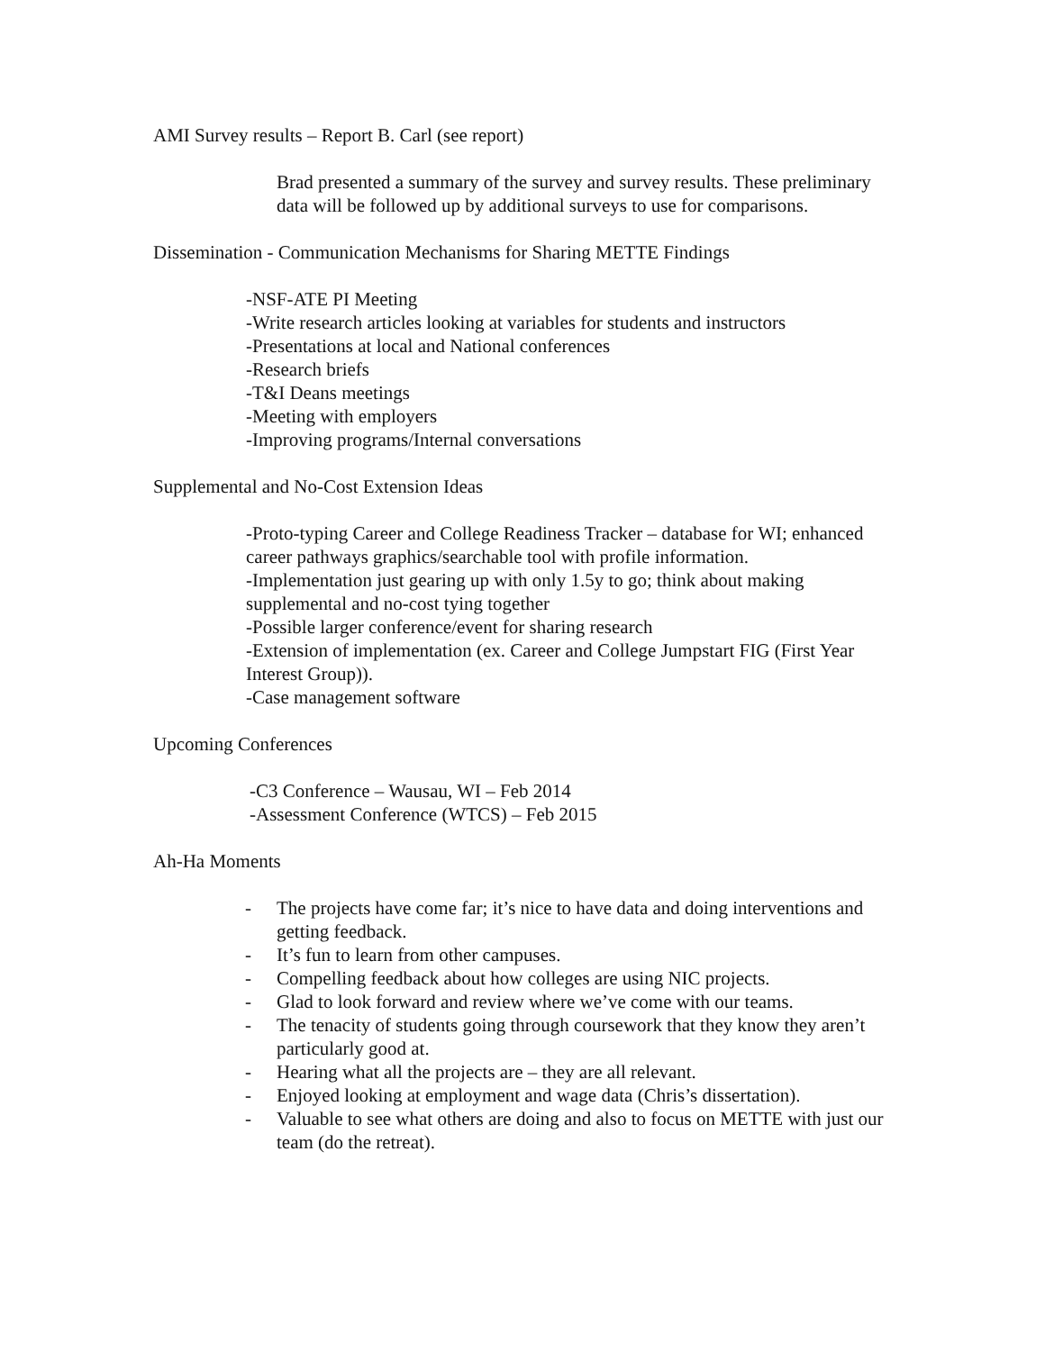AMI Survey results – Report B. Carl (see report)
Brad presented a summary of the survey and survey results. These preliminary data will be followed up by additional surveys to use for comparisons.
Dissemination - Communication Mechanisms for Sharing METTE Findings
-NSF-ATE PI Meeting
-Write research articles looking at variables for students and instructors
-Presentations at local and National conferences
-Research briefs
-T&I Deans meetings
-Meeting with employers
-Improving programs/Internal conversations
Supplemental and No-Cost Extension Ideas
-Proto-typing Career and College Readiness Tracker – database for WI; enhanced career pathways graphics/searchable tool with profile information.
-Implementation just gearing up with only 1.5y to go; think about making supplemental and no-cost tying together
-Possible larger conference/event for sharing research
-Extension of implementation (ex. Career and College Jumpstart FIG (First Year Interest Group)).
-Case management software
Upcoming Conferences
-C3 Conference – Wausau, WI – Feb 2014
-Assessment Conference (WTCS) – Feb 2015
Ah-Ha Moments
- The projects have come far; it’s nice to have data and doing interventions and getting feedback.
- It’s fun to learn from other campuses.
- Compelling feedback about how colleges are using NIC projects.
- Glad to look forward and review where we’ve come with our teams.
- The tenacity of students going through coursework that they know they aren’t particularly good at.
- Hearing what all the projects are – they are all relevant.
- Enjoyed looking at employment and wage data (Chris’s dissertation).
- Valuable to see what others are doing and also to focus on METTE with just our team (do the retreat).